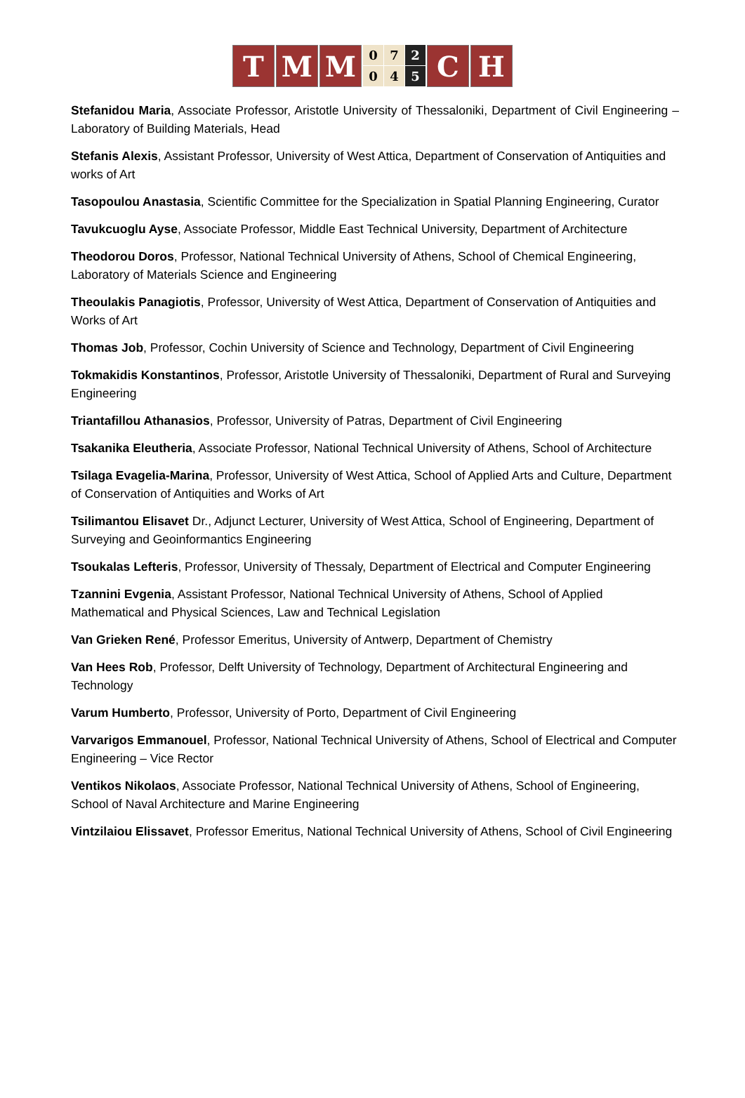T M M
0 7 2 0 4 5
C H
Stefanidou Maria, Associate Professor, Aristotle University of Thessaloniki, Department of Civil Engineering – Laboratory of Building Materials, Head
Stefanis Alexis, Assistant Professor, University of West Attica, Department of Conservation of Antiquities and works of Art
Tasopoulou Anastasia, Scientific Committee for the Specialization in Spatial Planning Engineering, Curator
Tavukcuoglu Ayse, Associate Professor, Middle East Technical University, Department of Architecture
Theodorou Doros, Professor, National Technical University of Athens, School of Chemical Engineering, Laboratory of Materials Science and Engineering
Theoulakis Panagiotis, Professor, University of West Attica, Department of Conservation of Antiquities and Works of Art
Thomas Job, Professor, Cochin University of Science and Technology, Department of Civil Engineering
Tokmakidis Konstantinos, Professor, Aristotle University of Thessaloniki, Department of Rural and Surveying Engineering
Triantafillou Athanasios, Professor, University of Patras, Department of Civil Engineering
Tsakanika Eleutheria, Associate Professor, National Technical University of Athens, School of Architecture
Tsilaga Evagelia-Marina, Professor, University of West Attica, School of Applied Arts and Culture, Department of Conservation of Antiquities and Works of Art
Tsilimantou Elisavet Dr., Adjunct Lecturer, University of West Attica, School of Engineering, Department of Surveying and Geoinformantics Engineering
Tsoukalas Lefteris, Professor, University of Thessaly, Department of Electrical and Computer Engineering
Tzannini Evgenia, Assistant Professor, National Technical University of Athens, School of Applied Mathematical and Physical Sciences, Law and Technical Legislation
Van Grieken René, Professor Emeritus, University of Antwerp, Department of Chemistry
Van Hees Rob, Professor, Delft University of Technology, Department of Architectural Engineering and Technology
Varum Humberto, Professor, University of Porto, Department of Civil Engineering
Varvarigos Emmanouel, Professor, National Technical University of Athens, School of Electrical and Computer Engineering – Vice Rector
Ventikos Nikolaos, Associate Professor, National Technical University of Athens, School of Engineering, School of Naval Architecture and Marine Engineering
Vintzilaiou Elissavet, Professor Emeritus, National Technical University of Athens, School of Civil Engineering